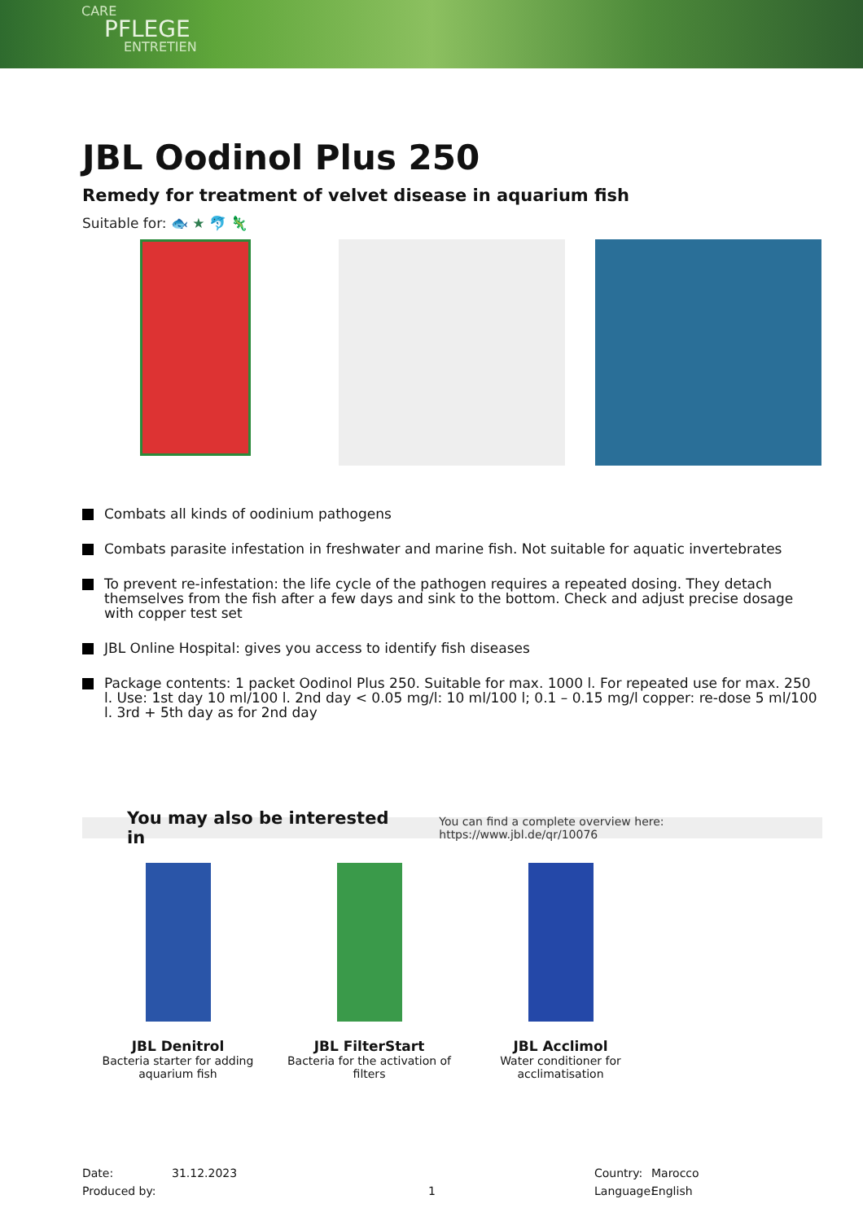CARE
PFLEGE
ENTRETIEN
JBL Oodinol Plus 250
Remedy for treatment of velvet disease in aquarium fish
Suitable for: 🐟 ★ 🐬 🦎
Combats all kinds of oodinium pathogens
Combats parasite infestation in freshwater and marine fish. Not suitable for aquatic invertebrates
To prevent re-infestation: the life cycle of the pathogen requires a repeated dosing. They detach themselves from the fish after a few days and sink to the bottom. Check and adjust precise dosage with copper test set
JBL Online Hospital: gives you access to identify fish diseases
Package contents: 1 packet Oodinol Plus 250. Suitable for max. 1000 l. For repeated use for max. 250 l. Use: 1st day 10 ml/100 l. 2nd day < 0.05 mg/l: 10 ml/100 l; 0.1 – 0.15 mg/l copper: re-dose 5 ml/100 l. 3rd + 5th day as for 2nd day
You may also be interested in You can find a complete overview here: https://www.jbl.de/qr/10076
JBL Denitrol
Bacteria starter for adding aquarium fish
JBL FilterStart
Bacteria for the activation of filters
JBL Acclimol
Water conditioner for acclimatisation
Date:
Produced by:
31.12.2023
1
Country:
Language:
Marocco
English